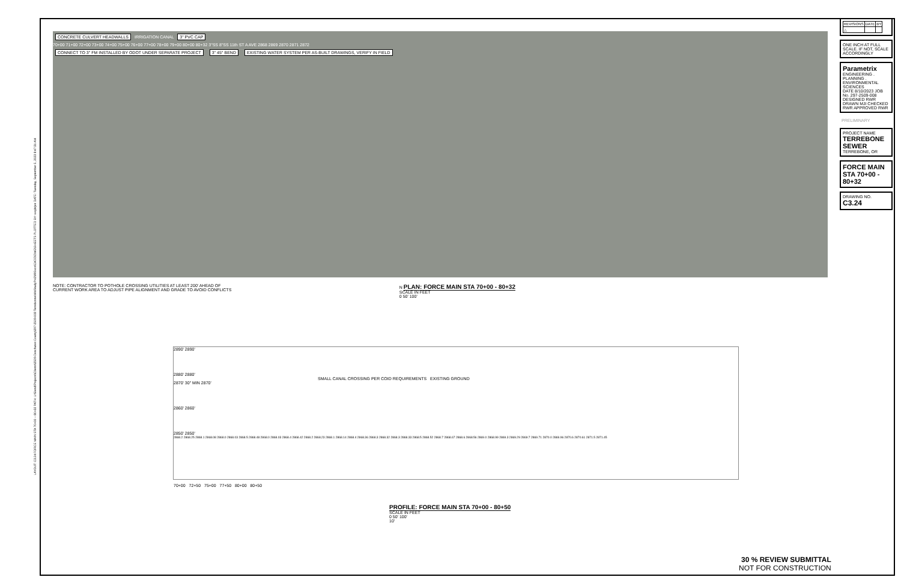LAYOUT: C3.24 FORCE MAIN STA 70+00 – 80+32 PATH: U:\Bend\Projects\Clients\2509-Deschutes County\297-2509-008 TerrebonneWWStudyPH2\99Svcs\CADD\DWG\SHEETS PLOTTED BY: weybrjes DATE: Tuesday, September 5, 2023 8:47:31 AM
CONCRETE CULVERT HEADWALLS IRRIGATION CANAL 3" PVC CAP
70+00 71+00 72+00 73+00 74+00 75+00 76+00 77+00 78+00 79+00 80+00 80+32 3"SS 8"SS 11th ST A AVE 2868 2869 2870 2871 2872
CONNECT TO 3" FM INSTALLED BY ODOT UNDER SEPARATE PROJECT 3" 45° BEND EXISTING WATER SYSTEM PER AS-BUILT DRAWINGS, VERIFY IN FIELD
NOTE: CONTRACTOR TO POTHOLE CROSSING UTILITIES AT LEAST 200' AHEAD OF
CURRENT WORK AREA TO ADJUST PIPE ALIGNMENT AND GRADE TO AVOID CONFLICTS
N PLAN: FORCE MAIN STA 70+00 - 80+32
SCALE IN FEET
0 50' 100'
2890' 2890'
2880' 2880'
SMALL CANAL CROSSING PER COID REQUIREMENTS EXISTING GROUND
2870' 30" MIN 2870'
2860' 2860'
2850' 2850'
2868.2 2868.25 2868.1 2868.08 2868.0 2868.03 2868.5 2868.48 2868.0 2868.03 2868.4 2868.42 2868.2 2868.23 2868.1 2868.14 2868.4 2868.36 2868.3 2868.32 2868.3 2868.33 2868.5 2868.52 2868.7 2868.67 2868.6 2868.56 2869.0 2868.99 2869.3 2869.29 2869.7 2869.71 2870.0 2869.96 2870.6 2870.61 2871.5 2871.45
70+00 72+50 75+00 77+50 80+00 80+50
PROFILE: FORCE MAIN STA 70+00 - 80+50
SCALE IN FEET
0 50' 100'
10'
30 % REVIEW SUBMITTAL
NOT FOR CONSTRUCTION
| REVISIONS | DATE | BY |
| △ | | |
ONE INCH AT FULL SCALE. IF NOT, SCALE ACCORDINGLY
Parametrix
ENGINEERING . PLANNING . ENVIRONMENTAL SCIENCES
DATE 8/10/2023 JOB No. 297-2509-008
DESIGNED RWR DRAWN MJI CHECKED RWR APPROVED RWR
PRELIMINARY
PROJECT NAME
TERREBONE SEWER
TERREBONE, OR
FORCE MAIN STA 70+00 - 80+32
DRAWING NO.
C3.24